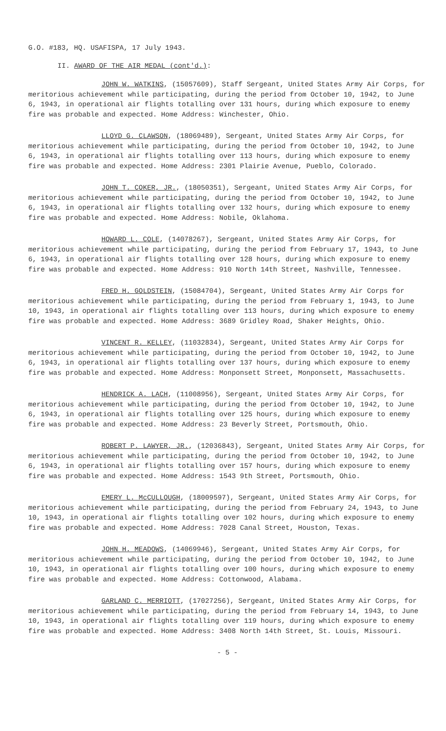G.O. #183, HQ. USAFISPA, 17 July 1943.
II. AWARD OF THE AIR MEDAL (cont'd.):
JOHN W. WATKINS, (15057609), Staff Sergeant, United States Army Air Corps, for meritorious achievement while participating, during the period from October 10, 1942, to June 6, 1943, in operational air flights totalling over 131 hours, during which exposure to enemy fire was probable and expected. Home Address: Winchester, Ohio.
LLOYD G. CLAWSON, (18069489), Sergeant, United States Army Air Corps, for meritorious achievement while participating, during the period from October 10, 1942, to June 6, 1943, in operational air flights totalling over 113 hours, during which exposure to enemy fire was probable and expected. Home Address: 2301 Plairie Avenue, Pueblo, Colorado.
JOHN T. COKER, JR., (18050351), Sergeant, United States Army Air Corps, for meritorious achievement while participating, during the period from October 10, 1942, to June 6, 1943, in operational air flights totalling over 132 hours, during which exposure to enemy fire was probable and expected. Home Address: Nobile, Oklahoma.
HOWARD L. COLE, (14078267), Sergeant, United States Army Air Corps, for meritorious achievement while participating, during the period from February 17, 1943, to June 6, 1943, in operational air flights totalling over 128 hours, during which exposure to enemy fire was probable and expected. Home Address: 910 North 14th Street, Nashville, Tennessee.
FRED H. GOLDSTEIN, (15084704), Sergeant, United States Army Air Corps for meritorious achievement while participating, during the period from February 1, 1943, to June 10, 1943, in operational air flights totalling over 113 hours, during which exposure to enemy fire was probable and expected. Home Address: 3689 Gridley Road, Shaker Heights, Ohio.
VINCENT R. KELLEY, (11032834), Sergeant, United States Army Air Corps for meritorious achievement while participating, during the period from October 10, 1942, to June 6, 1943, in operational air flights totalling over 137 hours, during which exposure to enemy fire was probable and expected. Home Address: Monponsett Street, Monponsett, Massachusetts.
HENDRICK A. LACH, (11008956), Sergeant, United States Army Air Corps, for meritorious achievement while participating, during the period from October 10, 1942, to June 6, 1943, in operational air flights totalling over 125 hours, during which exposure to enemy fire was probable and expected. Home Address: 23 Beverly Street, Portsmouth, Ohio.
ROBERT P. LAWYER, JR., (12036843), Sergeant, United States Army Air Corps, for meritorious achievement while participating, during the period from October 10, 1942, to June 6, 1943, in operational air flights totalling over 157 hours, during which exposure to enemy fire was probable and expected. Home Address: 1543 9th Street, Portsmouth, Ohio.
EMERY L. McCULLOUGH, (18009597), Sergeant, United States Army Air Corps, for meritorious achievement while participating, during the period from February 24, 1943, to June 10, 1943, in operational air flights totalling over 102 hours, during which exposure to enemy fire was probable and expected. Home Address: 7028 Canal Street, Houston, Texas.
JOHN H. MEADOWS, (14069946), Sergeant, United States Army Air Corps, for meritorious achievement while participating, during the period from October 10, 1942, to June 10, 1943, in operational air flights totalling over 100 hours, during which exposure to enemy fire was probable and expected. Home Address: Cottonwood, Alabama.
GARLAND C. MERRIOTT, (17027256), Sergeant, United States Army Air Corps, for meritorious achievement while participating, during the period from February 14, 1943, to June 10, 1943, in operational air flights totalling over 119 hours, during which exposure to enemy fire was probable and expected. Home Address: 3408 North 14th Street, St. Louis, Missouri.
- 5 -